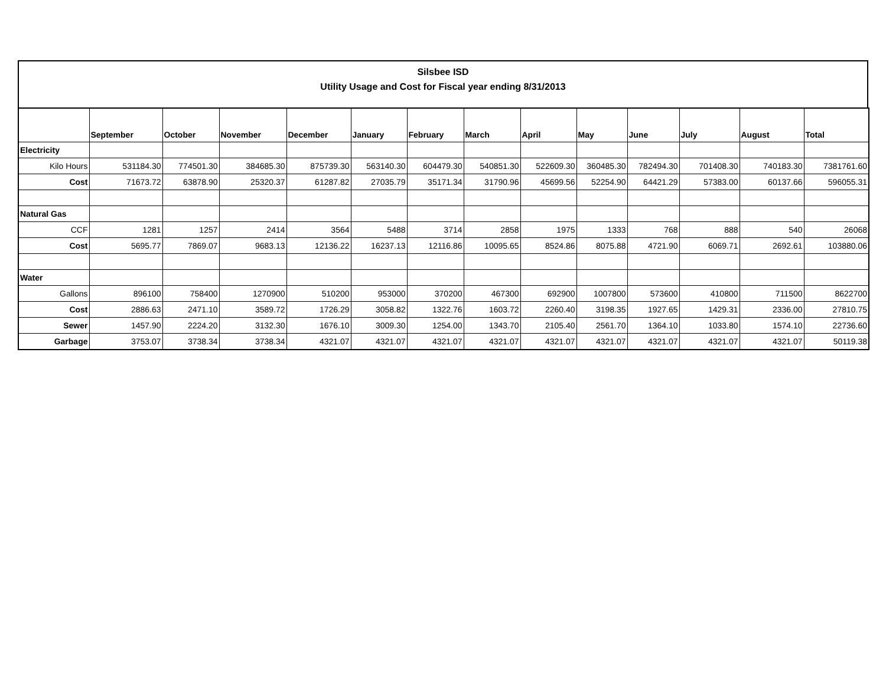Silsbee ISD
Utility Usage and Cost for Fiscal year ending 8/31/2013
| | September | October | November | December | January | February | March | April | May | June | July | August | Total |
| --- | --- | --- | --- | --- | --- | --- | --- | --- | --- | --- | --- | --- | --- |
| Electricity | | | | | | | | | | | | | |
| Kilo Hours | 531184.30 | 774501.30 | 384685.30 | 875739.30 | 563140.30 | 604479.30 | 540851.30 | 522609.30 | 360485.30 | 782494.30 | 701408.30 | 740183.30 | 7381761.60 |
| Cost | 71673.72 | 63878.90 | 25320.37 | 61287.82 | 27035.79 | 35171.34 | 31790.96 | 45699.56 | 52254.90 | 64421.29 | 57383.00 | 60137.66 | 596055.31 |
| Natural Gas | | | | | | | | | | | | | |
| CCF | 1281 | 1257 | 2414 | 3564 | 5488 | 3714 | 2858 | 1975 | 1333 | 768 | 888 | 540 | 26068 |
| Cost | 5695.77 | 7869.07 | 9683.13 | 12136.22 | 16237.13 | 12116.86 | 10095.65 | 8524.86 | 8075.88 | 4721.90 | 6069.71 | 2692.61 | 103880.06 |
| Water | | | | | | | | | | | | | |
| Gallons | 896100 | 758400 | 1270900 | 510200 | 953000 | 370200 | 467300 | 692900 | 1007800 | 573600 | 410800 | 711500 | 8622700 |
| Cost | 2886.63 | 2471.10 | 3589.72 | 1726.29 | 3058.82 | 1322.76 | 1603.72 | 2260.40 | 3198.35 | 1927.65 | 1429.31 | 2336.00 | 27810.75 |
| Sewer | 1457.90 | 2224.20 | 3132.30 | 1676.10 | 3009.30 | 1254.00 | 1343.70 | 2105.40 | 2561.70 | 1364.10 | 1033.80 | 1574.10 | 22736.60 |
| Garbage | 3753.07 | 3738.34 | 3738.34 | 4321.07 | 4321.07 | 4321.07 | 4321.07 | 4321.07 | 4321.07 | 4321.07 | 4321.07 | 4321.07 | 50119.38 |